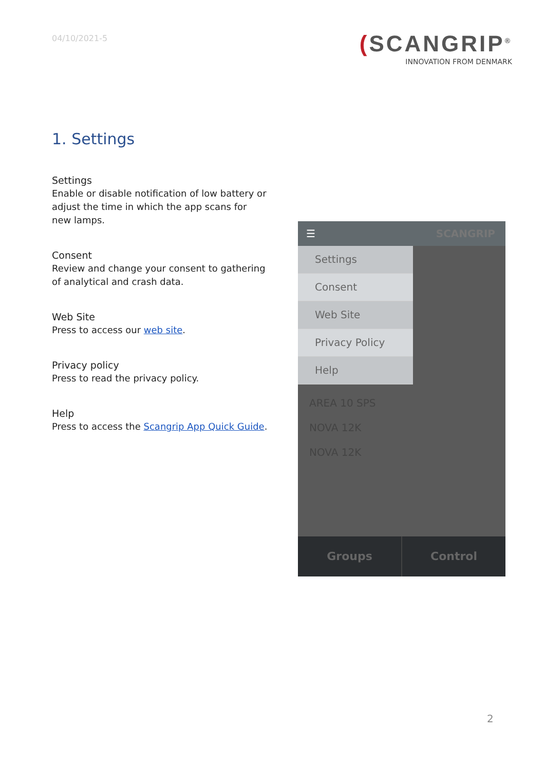04/10/2021-5
(SCANGRIP<sup>®</sup>
INNOVATION FROM DENMARK
1. Settings
Settings
Enable or disable notification of low battery or adjust the time in which the app scans for new lamps.
Consent
Review and change your consent to gathering of analytical and crash data.
Web Site
Press to access our web site.
Privacy policy
Press to read the privacy policy.
Help
Press to access the Scangrip App Quick Guide.
☰ SCANGRIP
Settings
Consent
Web Site
Privacy Policy
Help
AREA 10 SPS
NOVA 12K
NOVA 12K
Groups Control
2